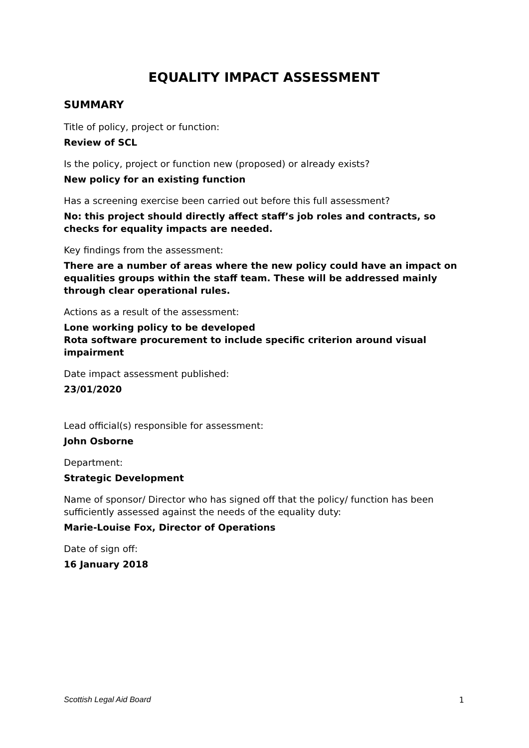EQUALITY IMPACT ASSESSMENT
SUMMARY
Title of policy, project or function:
Review of SCL
Is the policy, project or function new (proposed) or already exists?
New policy for an existing function
Has a screening exercise been carried out before this full assessment?
No: this project should directly affect staff’s job roles and contracts, so checks for equality impacts are needed.
Key findings from the assessment:
There are a number of areas where the new policy could have an impact on equalities groups within the staff team. These will be addressed mainly through clear operational rules.
Actions as a result of the assessment:
Lone working policy to be developed
Rota software procurement to include specific criterion around visual impairment
Date impact assessment published:
23/01/2020
Lead official(s) responsible for assessment:
John Osborne
Department:
Strategic Development
Name of sponsor/ Director who has signed off that the policy/ function has been sufficiently assessed against the needs of the equality duty:
Marie-Louise Fox, Director of Operations
Date of sign off:
16 January 2018
Scottish Legal Aid Board 1